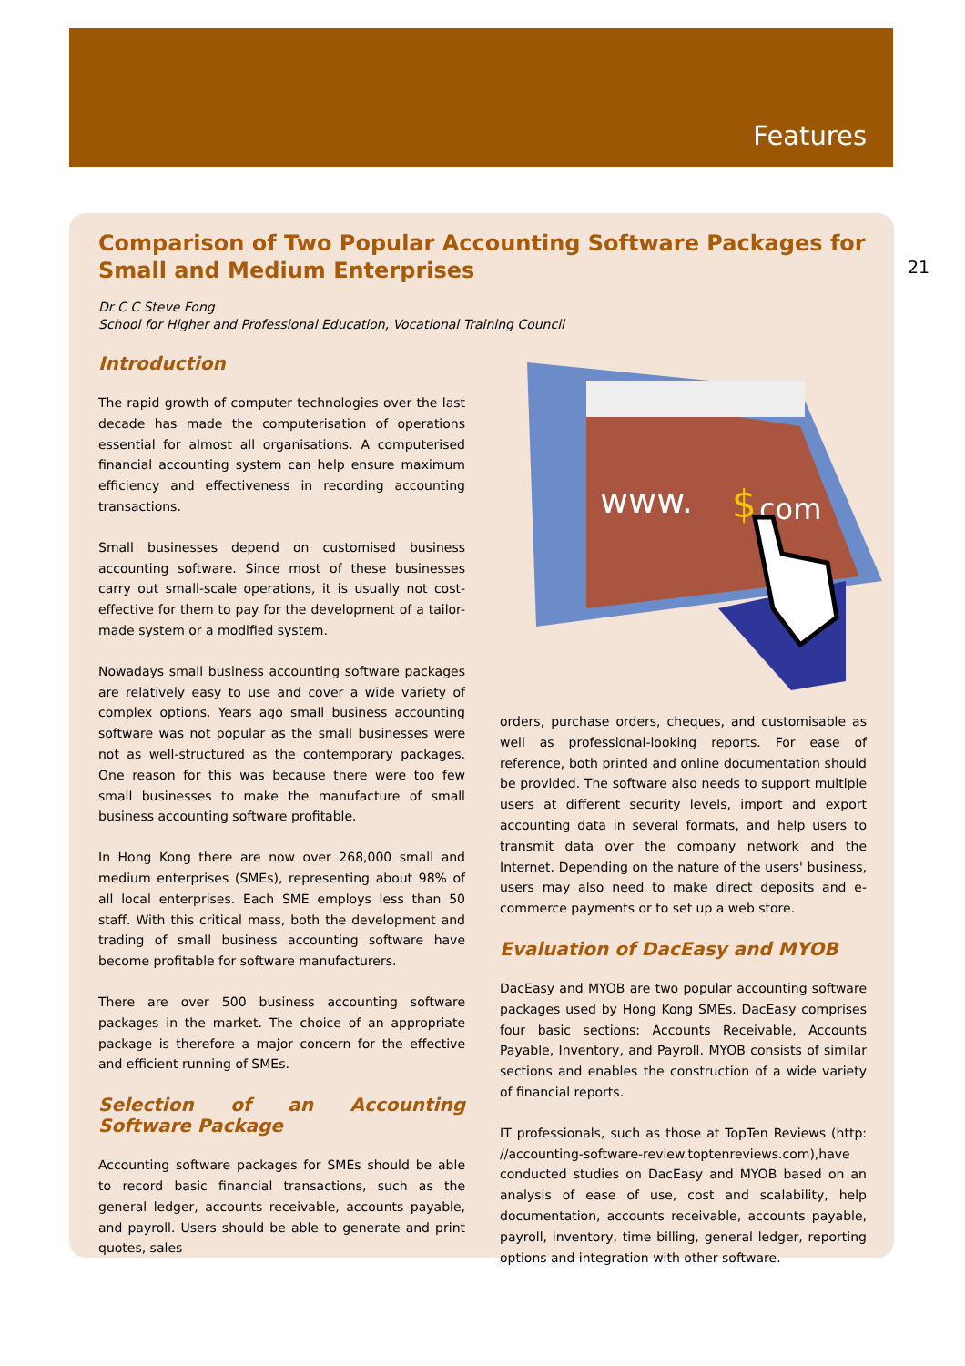Features
21
Comparison of Two Popular Accounting Software Packages for Small and Medium Enterprises
Dr C C Steve Fong
School for Higher and Professional Education, Vocational Training Council
Introduction
The rapid growth of computer technologies over the last decade has made the computerisation of operations essential for almost all organisations. A computerised financial accounting system can help ensure maximum efficiency and effectiveness in recording accounting transactions.
Small businesses depend on customised business accounting software. Since most of these businesses carry out small-scale operations, it is usually not cost-effective for them to pay for the development of a tailor-made system or a modified system.
Nowadays small business accounting software packages are relatively easy to use and cover a wide variety of complex options. Years ago small business accounting software was not popular as the small businesses were not as well-structured as the contemporary packages. One reason for this was because there were too few small businesses to make the manufacture of small business accounting software profitable.
In Hong Kong there are now over 268,000 small and medium enterprises (SMEs), representing about 98% of all local enterprises. Each SME employs less than 50 staff. With this critical mass, both the development and trading of small business accounting software have become profitable for software manufacturers.
There are over 500 business accounting software packages in the market. The choice of an appropriate package is therefore a major concern for the effective and efficient running of SMEs.
Selection of an Accounting Software Package
Accounting software packages for SMEs should be able to record basic financial transactions, such as the general ledger, accounts receivable, accounts payable, and payroll. Users should be able to generate and print quotes, sales
www.
$
com
orders, purchase orders, cheques, and customisable as well as professional-looking reports. For ease of reference, both printed and online documentation should be provided. The software also needs to support multiple users at different security levels, import and export accounting data in several formats, and help users to transmit data over the company network and the Internet. Depending on the nature of the users' business, users may also need to make direct deposits and e-commerce payments or to set up a web store.
Evaluation of DacEasy and MYOB
DacEasy and MYOB are two popular accounting software packages used by Hong Kong SMEs. DacEasy comprises four basic sections: Accounts Receivable, Accounts Payable, Inventory, and Payroll. MYOB consists of similar sections and enables the construction of a wide variety of financial reports.
IT professionals, such as those at TopTen Reviews (http: //accounting-software-review.toptenreviews.com),have conducted studies on DacEasy and MYOB based on an analysis of ease of use, cost and scalability, help documentation, accounts receivable, accounts payable, payroll, inventory, time billing, general ledger, reporting options and integration with other software.